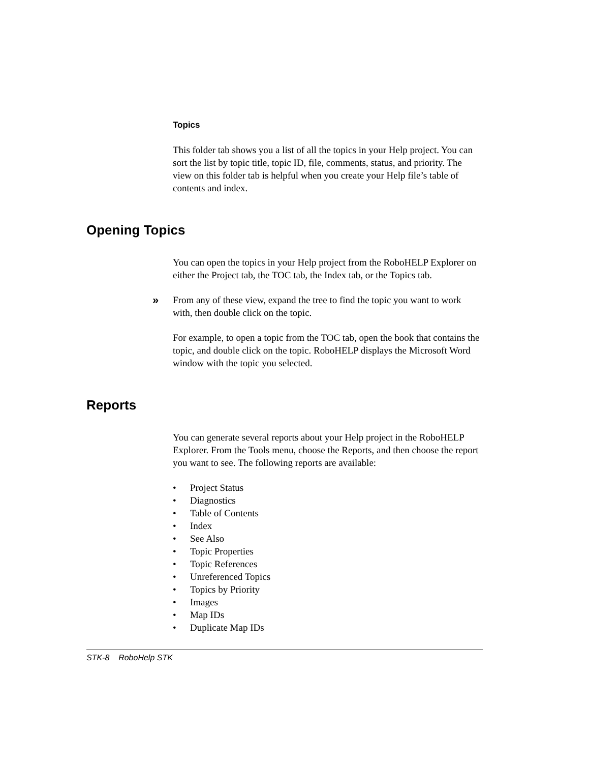Topics
This folder tab shows you a list of all the topics in your Help project. You can sort the list by topic title, topic ID, file, comments, status, and priority. The view on this folder tab is helpful when you create your Help file’s table of contents and index.
Opening Topics
You can open the topics in your Help project from the RoboHELP Explorer on either the Project tab, the TOC tab, the Index tab, or the Topics tab.
» From any of these view, expand the tree to find the topic you want to work with, then double click on the topic.
For example, to open a topic from the TOC tab, open the book that contains the topic, and double click on the topic. RoboHELP displays the Microsoft Word window with the topic you selected.
Reports
You can generate several reports about your Help project in the RoboHELP Explorer. From the Tools menu, choose the Reports, and then choose the report you want to see. The following reports are available:
• Project Status
• Diagnostics
• Table of Contents
• Index
• See Also
• Topic Properties
• Topic References
• Unreferenced Topics
• Topics by Priority
• Images
• Map IDs
• Duplicate Map IDs
STK-8 RoboHelp STK